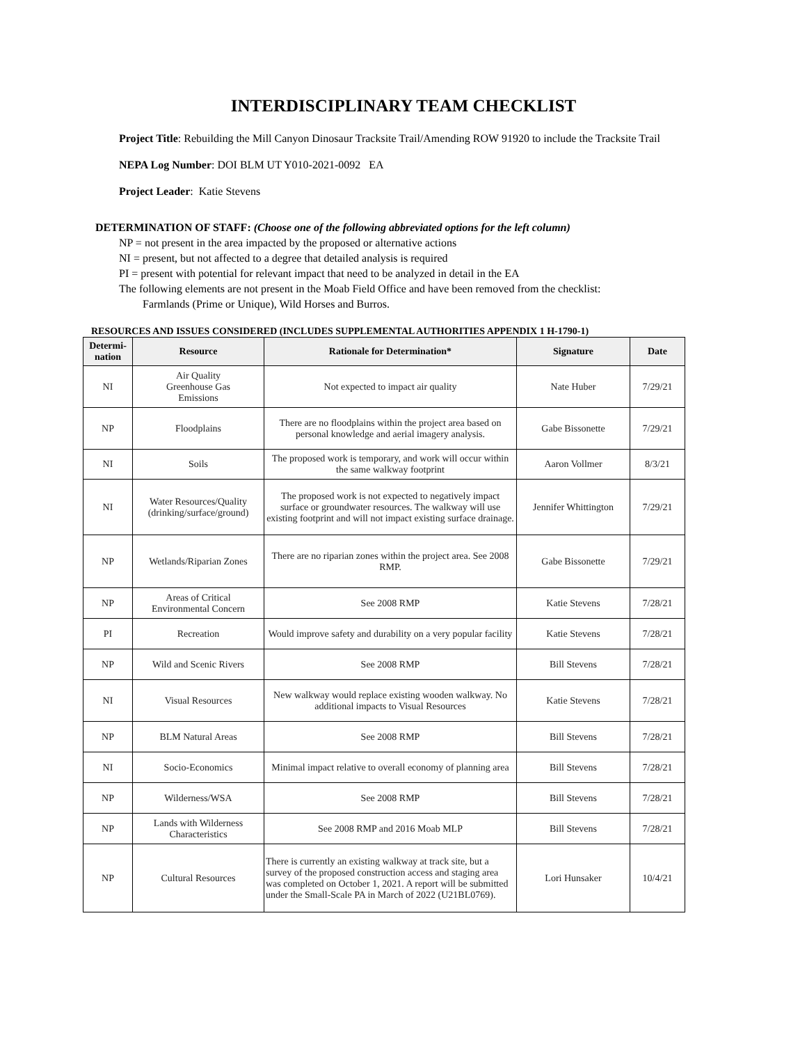INTERDISCIPLINARY TEAM CHECKLIST
Project Title: Rebuilding the Mill Canyon Dinosaur Tracksite Trail/Amending ROW 91920 to include the Tracksite Trail
NEPA Log Number: DOI BLM UT Y010-2021-0092 EA
Project Leader: Katie Stevens
DETERMINATION OF STAFF: (Choose one of the following abbreviated options for the left column)
NP = not present in the area impacted by the proposed or alternative actions
NI = present, but not affected to a degree that detailed analysis is required
PI = present with potential for relevant impact that need to be analyzed in detail in the EA
The following elements are not present in the Moab Field Office and have been removed from the checklist:
Farmlands (Prime or Unique), Wild Horses and Burros.
RESOURCES AND ISSUES CONSIDERED (INCLUDES SUPPLEMENTAL AUTHORITIES APPENDIX 1 H-1790-1)
| Determi- nation | Resource | Rationale for Determination* | Signature | Date |
| --- | --- | --- | --- | --- |
| NI | Air Quality Greenhouse Gas Emissions | Not expected to impact air quality | Nate Huber | 7/29/21 |
| NP | Floodplains | There are no floodplains within the project area based on personal knowledge and aerial imagery analysis. | Gabe Bissonette | 7/29/21 |
| NI | Soils | The proposed work is temporary, and work will occur within the same walkway footprint | Aaron Vollmer | 8/3/21 |
| NI | Water Resources/Quality (drinking/surface/ground) | The proposed work is not expected to negatively impact surface or groundwater resources. The walkway will use existing footprint and will not impact existing surface drainage. | Jennifer Whittington | 7/29/21 |
| NP | Wetlands/Riparian Zones | There are no riparian zones within the project area. See 2008 RMP. | Gabe Bissonette | 7/29/21 |
| NP | Areas of Critical Environmental Concern | See 2008 RMP | Katie Stevens | 7/28/21 |
| PI | Recreation | Would improve safety and durability on a very popular facility | Katie Stevens | 7/28/21 |
| NP | Wild and Scenic Rivers | See 2008 RMP | Bill Stevens | 7/28/21 |
| NI | Visual Resources | New walkway would replace existing wooden walkway. No additional impacts to Visual Resources | Katie Stevens | 7/28/21 |
| NP | BLM Natural Areas | See 2008 RMP | Bill Stevens | 7/28/21 |
| NI | Socio-Economics | Minimal impact relative to overall economy of planning area | Bill Stevens | 7/28/21 |
| NP | Wilderness/WSA | See 2008 RMP | Bill Stevens | 7/28/21 |
| NP | Lands with Wilderness Characteristics | See 2008 RMP and 2016 Moab MLP | Bill Stevens | 7/28/21 |
| NP | Cultural Resources | There is currently an existing walkway at track site, but a survey of the proposed construction access and staging area was completed on October 1, 2021. A report will be submitted under the Small-Scale PA in March of 2022 (U21BL0769). | Lori Hunsaker | 10/4/21 |